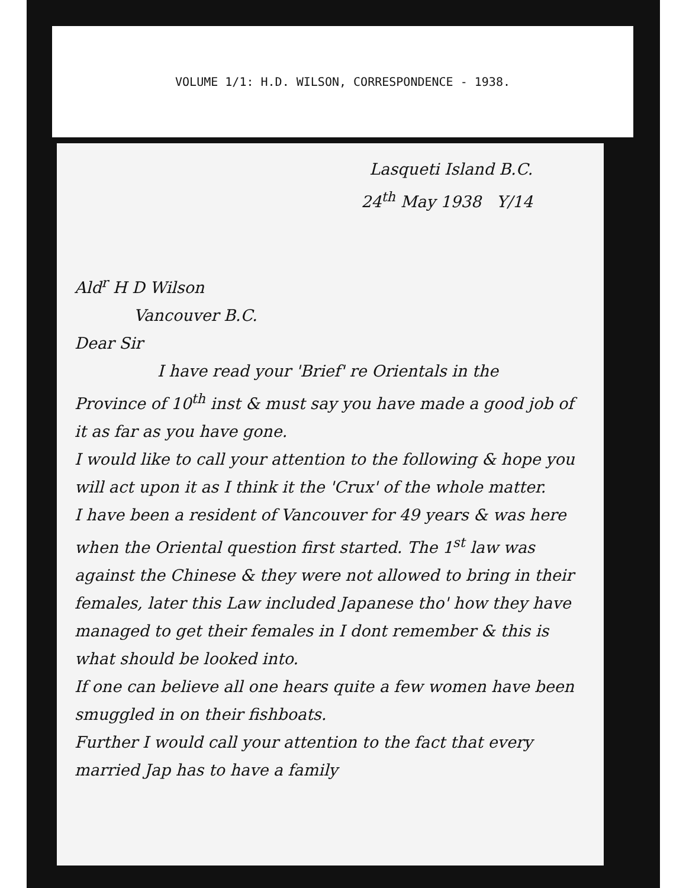VOLUME 1/1: H.D. WILSON, CORRESPONDENCE - 1938.
Lasqueti Island B.C.
24<sup>th</sup> May 1938 Y/14
Ald<sup>r</sup> H D Wilson
Vancouver B.C.
Dear Sir
I have read your 'Brief' re Orientals in the
Province of 10<sup>th</sup> inst & must say you have made a good job of it as far as you have gone.
I would like to call your attention to the following & hope you will act upon it as I think it the 'Crux' of the whole matter.
I have been a resident of Vancouver for 49 years & was here when the Oriental question first started. The 1<sup>st</sup> law was against the Chinese & they were not allowed to bring in their females, later this Law included Japanese tho' how they have managed to get their females in I dont remember & this is what should be looked into.
If one can believe all one hears quite a few women have been smuggled in on their fishboats.
Further I would call your attention to the fact that every married Jap has to have a family